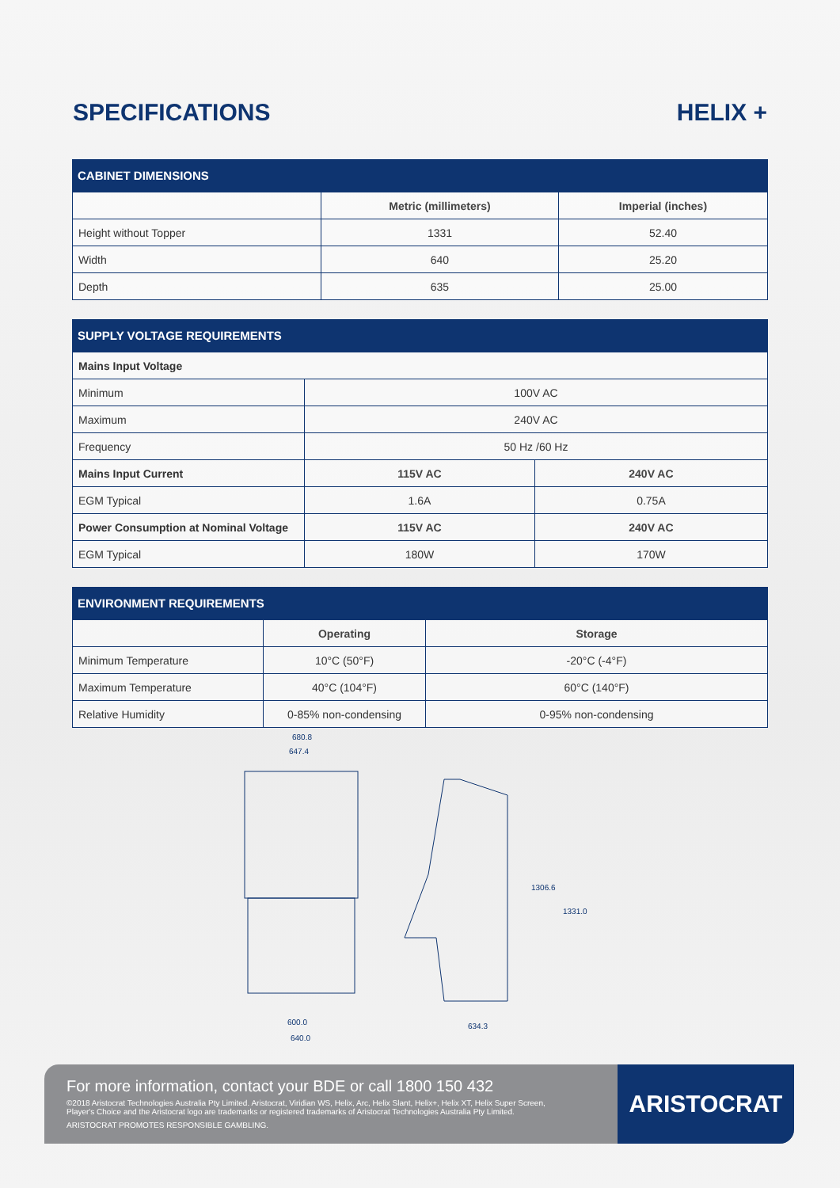SPECIFICATIONS HELIX +
CABINET DIMENSIONS
| | Metric (millimeters) | Imperial (inches) |
| --- | --- | --- |
| Height without Topper | 1331 | 52.40 |
| Width | 640 | 25.20 |
| Depth | 635 | 25.00 |
SUPPLY VOLTAGE REQUIREMENTS
| Mains Input Voltage | | |
| Minimum | 100V AC | |
| Maximum | 240V AC | |
| Frequency | 50 Hz /60 Hz | |
| Mains Input Current | 115V AC | 240V AC |
| EGM Typical | 1.6A | 0.75A |
| Power Consumption at Nominal Voltage | 115V AC | 240V AC |
| EGM Typical | 180W | 170W |
ENVIRONMENT REQUIREMENTS
| | Operating | Storage |
| --- | --- | --- |
| Minimum Temperature | 10°C (50°F) | -20°C (-4°F) |
| Maximum Temperature | 40°C (104°F) | 60°C (140°F) |
| Relative Humidity | 0-85% non-condensing | 0-95% non-condensing |
680.8
647.4
600.0
640.0
1306.6
1331.0
634.3
For more information, contact your BDE or call 1800 150 432
©2018 Aristocrat Technologies Australia Pty Limited. Aristocrat, Viridian WS, Helix, Arc, Helix Slant, Helix+, Helix XT, Helix Super Screen,
Player's Choice and the Aristocrat logo are trademarks or registered trademarks of Aristocrat Technologies Australia Pty Limited.
ARISTOCRAT PROMOTES RESPONSIBLE GAMBLING.
ARISTOCRAT